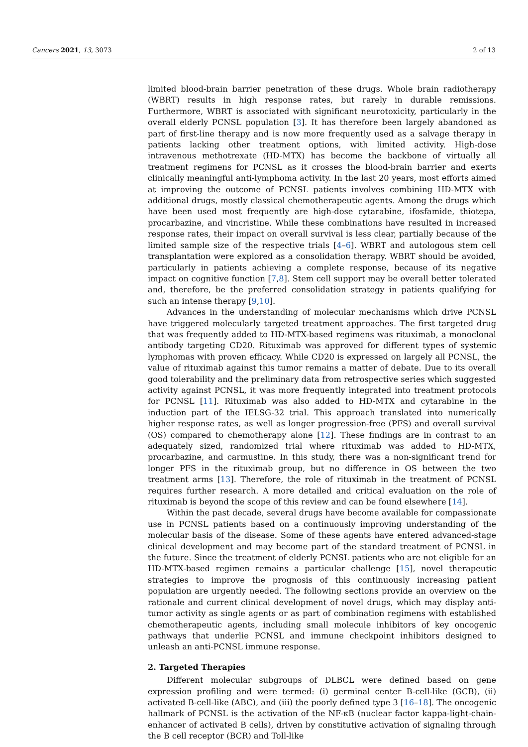Cancers 2021, 13, 3073 2 of 13
limited blood-brain barrier penetration of these drugs. Whole brain radiotherapy (WBRT) results in high response rates, but rarely in durable remissions. Furthermore, WBRT is associated with significant neurotoxicity, particularly in the overall elderly PCNSL population [3]. It has therefore been largely abandoned as part of first-line therapy and is now more frequently used as a salvage therapy in patients lacking other treatment options, with limited activity. High-dose intravenous methotrexate (HD-MTX) has become the backbone of virtually all treatment regimens for PCNSL as it crosses the blood-brain barrier and exerts clinically meaningful anti-lymphoma activity. In the last 20 years, most efforts aimed at improving the outcome of PCNSL patients involves combining HD-MTX with additional drugs, mostly classical chemotherapeutic agents. Among the drugs which have been used most frequently are high-dose cytarabine, ifosfamide, thiotepa, procarbazine, and vincristine. While these combinations have resulted in increased response rates, their impact on overall survival is less clear, partially because of the limited sample size of the respective trials [4–6]. WBRT and autologous stem cell transplantation were explored as a consolidation therapy. WBRT should be avoided, particularly in patients achieving a complete response, because of its negative impact on cognitive function [7,8]. Stem cell support may be overall better tolerated and, therefore, be the preferred consolidation strategy in patients qualifying for such an intense therapy [9,10].
Advances in the understanding of molecular mechanisms which drive PCNSL have triggered molecularly targeted treatment approaches. The first targeted drug that was frequently added to HD-MTX-based regimens was rituximab, a monoclonal antibody targeting CD20. Rituximab was approved for different types of systemic lymphomas with proven efficacy. While CD20 is expressed on largely all PCNSL, the value of rituximab against this tumor remains a matter of debate. Due to its overall good tolerability and the preliminary data from retrospective series which suggested activity against PCNSL, it was more frequently integrated into treatment protocols for PCNSL [11]. Rituximab was also added to HD-MTX and cytarabine in the induction part of the IELSG-32 trial. This approach translated into numerically higher response rates, as well as longer progression-free (PFS) and overall survival (OS) compared to chemotherapy alone [12]. These findings are in contrast to an adequately sized, randomized trial where rituximab was added to HD-MTX, procarbazine, and carmustine. In this study, there was a non-significant trend for longer PFS in the rituximab group, but no difference in OS between the two treatment arms [13]. Therefore, the role of rituximab in the treatment of PCNSL requires further research. A more detailed and critical evaluation on the role of rituximab is beyond the scope of this review and can be found elsewhere [14].
Within the past decade, several drugs have become available for compassionate use in PCNSL patients based on a continuously improving understanding of the molecular basis of the disease. Some of these agents have entered advanced-stage clinical development and may become part of the standard treatment of PCNSL in the future. Since the treatment of elderly PCNSL patients who are not eligible for an HD-MTX-based regimen remains a particular challenge [15], novel therapeutic strategies to improve the prognosis of this continuously increasing patient population are urgently needed. The following sections provide an overview on the rationale and current clinical development of novel drugs, which may display anti-tumor activity as single agents or as part of combination regimens with established chemotherapeutic agents, including small molecule inhibitors of key oncogenic pathways that underlie PCNSL and immune checkpoint inhibitors designed to unleash an anti-PCNSL immune response.
2. Targeted Therapies
Different molecular subgroups of DLBCL were defined based on gene expression profiling and were termed: (i) germinal center B-cell-like (GCB), (ii) activated B-cell-like (ABC), and (iii) the poorly defined type 3 [16–18]. The oncogenic hallmark of PCNSL is the activation of the NF-κB (nuclear factor kappa-light-chain-enhancer of activated B cells), driven by constitutive activation of signaling through the B cell receptor (BCR) and Toll-like